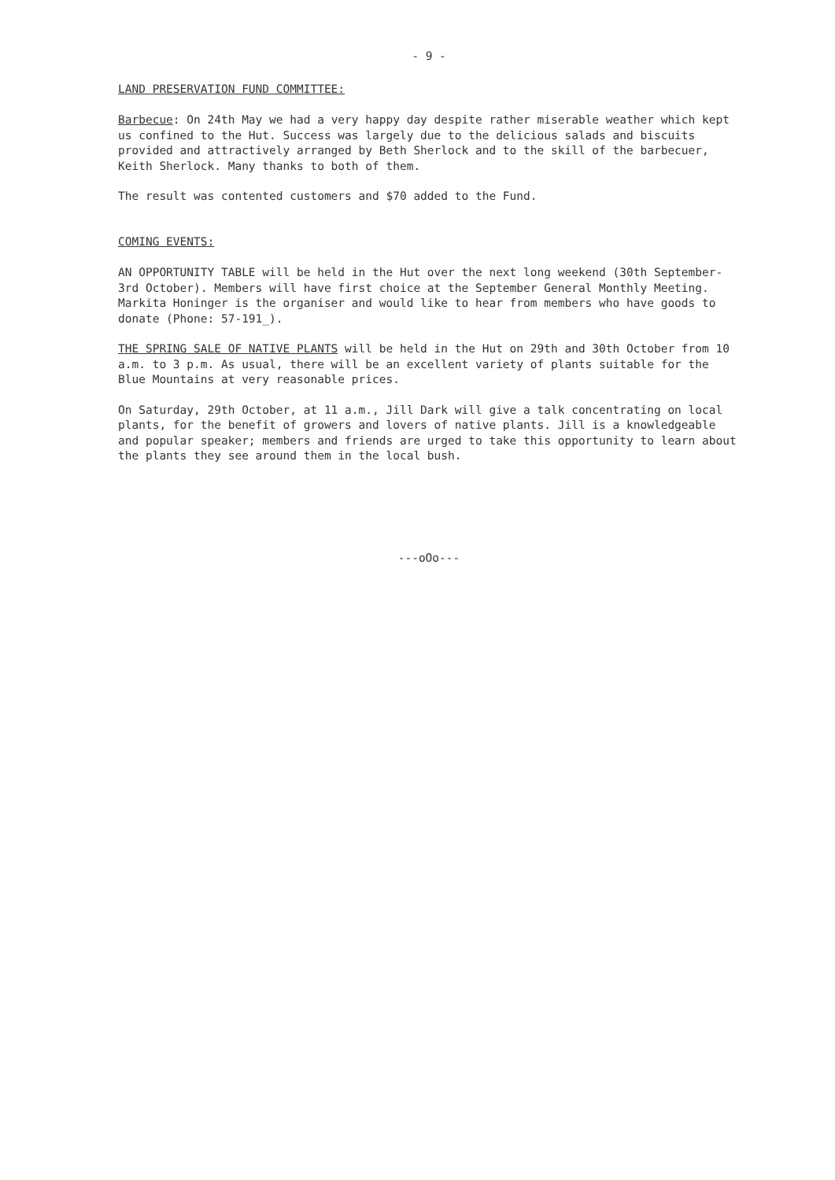- 9 -
LAND PRESERVATION FUND COMMITTEE:
Barbecue: On 24th May we had a very happy day despite rather miserable weather which kept us confined to the Hut. Success was largely due to the delicious salads and biscuits provided and attractively arranged by Beth Sherlock and to the skill of the barbecuer, Keith Sherlock. Many thanks to both of them.
The result was contented customers and $70 added to the Fund.
COMING EVENTS:
AN OPPORTUNITY TABLE will be held in the Hut over the next long weekend (30th September-3rd October). Members will have first choice at the September General Monthly Meeting. Markita Honinger is the organiser and would like to hear from members who have goods to donate (Phone: 57-191_).
THE SPRING SALE OF NATIVE PLANTS will be held in the Hut on 29th and 30th October from 10 a.m. to 3 p.m. As usual, there will be an excellent variety of plants suitable for the Blue Mountains at very reasonable prices.
On Saturday, 29th October, at 11 a.m., Jill Dark will give a talk concentrating on local plants, for the benefit of growers and lovers of native plants. Jill is a knowledgeable and popular speaker; members and friends are urged to take this opportunity to learn about the plants they see around them in the local bush.
---oOo---